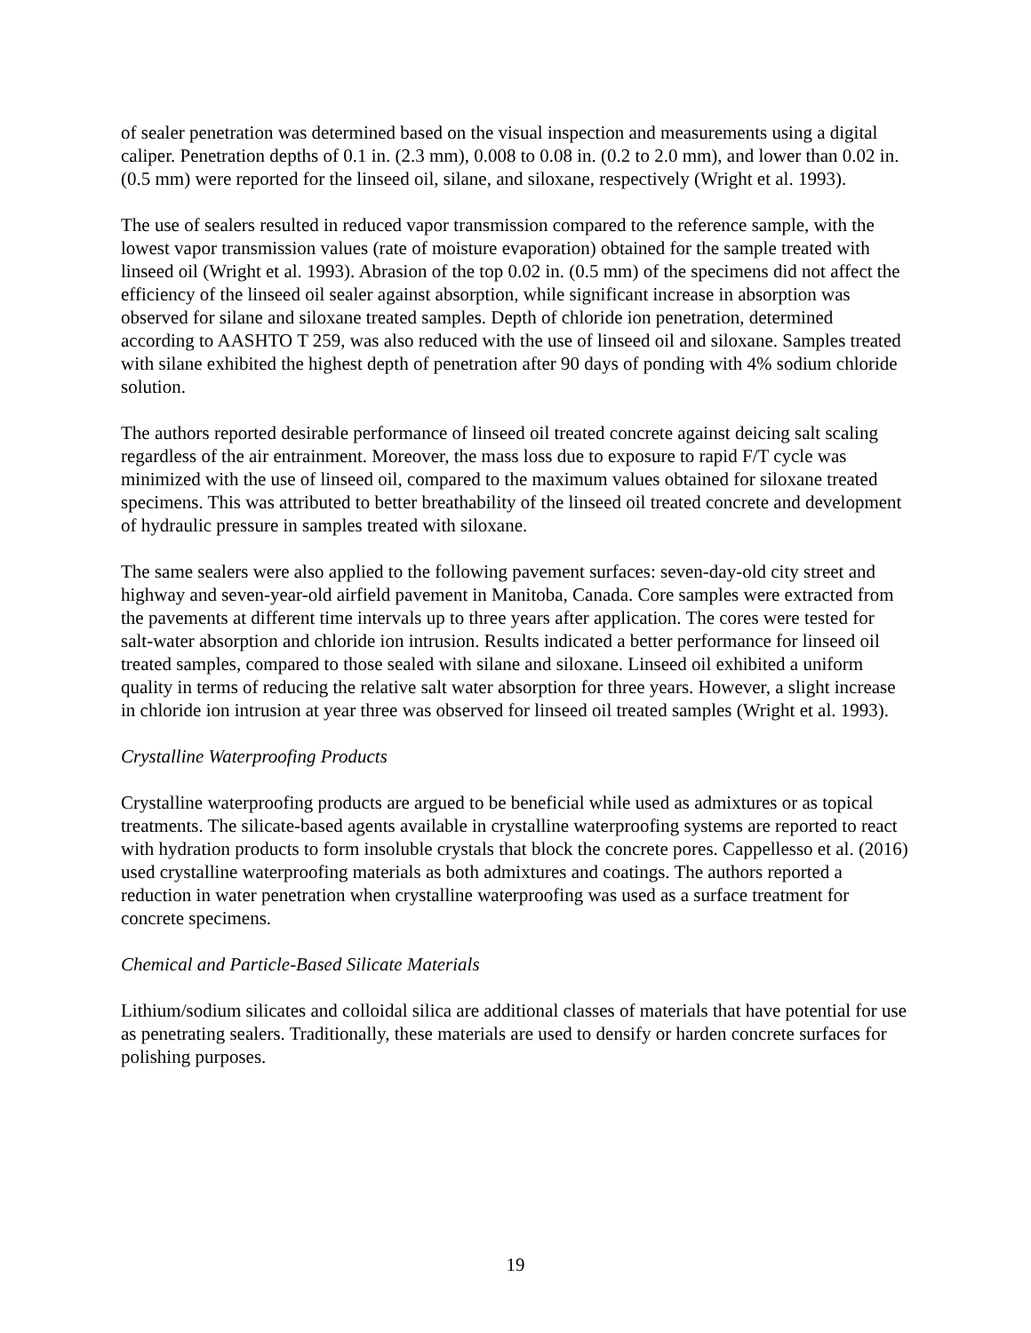of sealer penetration was determined based on the visual inspection and measurements using a digital caliper. Penetration depths of 0.1 in. (2.3 mm), 0.008 to 0.08 in. (0.2 to 2.0 mm), and lower than 0.02 in. (0.5 mm) were reported for the linseed oil, silane, and siloxane, respectively (Wright et al. 1993).
The use of sealers resulted in reduced vapor transmission compared to the reference sample, with the lowest vapor transmission values (rate of moisture evaporation) obtained for the sample treated with linseed oil (Wright et al. 1993). Abrasion of the top 0.02 in. (0.5 mm) of the specimens did not affect the efficiency of the linseed oil sealer against absorption, while significant increase in absorption was observed for silane and siloxane treated samples. Depth of chloride ion penetration, determined according to AASHTO T 259, was also reduced with the use of linseed oil and siloxane. Samples treated with silane exhibited the highest depth of penetration after 90 days of ponding with 4% sodium chloride solution.
The authors reported desirable performance of linseed oil treated concrete against deicing salt scaling regardless of the air entrainment. Moreover, the mass loss due to exposure to rapid F/T cycle was minimized with the use of linseed oil, compared to the maximum values obtained for siloxane treated specimens. This was attributed to better breathability of the linseed oil treated concrete and development of hydraulic pressure in samples treated with siloxane.
The same sealers were also applied to the following pavement surfaces: seven-day-old city street and highway and seven-year-old airfield pavement in Manitoba, Canada. Core samples were extracted from the pavements at different time intervals up to three years after application. The cores were tested for salt-water absorption and chloride ion intrusion. Results indicated a better performance for linseed oil treated samples, compared to those sealed with silane and siloxane. Linseed oil exhibited a uniform quality in terms of reducing the relative salt water absorption for three years. However, a slight increase in chloride ion intrusion at year three was observed for linseed oil treated samples (Wright et al. 1993).
Crystalline Waterproofing Products
Crystalline waterproofing products are argued to be beneficial while used as admixtures or as topical treatments. The silicate-based agents available in crystalline waterproofing systems are reported to react with hydration products to form insoluble crystals that block the concrete pores. Cappellesso et al. (2016) used crystalline waterproofing materials as both admixtures and coatings. The authors reported a reduction in water penetration when crystalline waterproofing was used as a surface treatment for concrete specimens.
Chemical and Particle-Based Silicate Materials
Lithium/sodium silicates and colloidal silica are additional classes of materials that have potential for use as penetrating sealers. Traditionally, these materials are used to densify or harden concrete surfaces for polishing purposes.
19